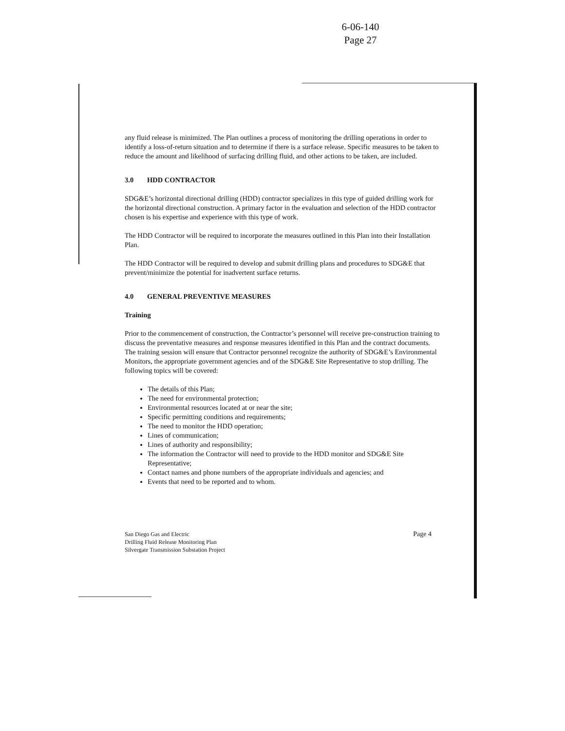6-06-140
Page 27
any fluid release is minimized. The Plan outlines a process of monitoring the drilling operations in order to identify a loss-of-return situation and to determine if there is a surface release. Specific measures to be taken to reduce the amount and likelihood of surfacing drilling fluid, and other actions to be taken, are included.
3.0 HDD CONTRACTOR
SDG&E’s horizontal directional drilling (HDD) contractor specializes in this type of guided drilling work for the horizontal directional construction. A primary factor in the evaluation and selection of the HDD contractor chosen is his expertise and experience with this type of work.
The HDD Contractor will be required to incorporate the measures outlined in this Plan into their Installation Plan.
The HDD Contractor will be required to develop and submit drilling plans and procedures to SDG&E that prevent/minimize the potential for inadvertent surface returns.
4.0 GENERAL PREVENTIVE MEASURES
Training
Prior to the commencement of construction, the Contractor’s personnel will receive pre-construction training to discuss the preventative measures and response measures identified in this Plan and the contract documents. The training session will ensure that Contractor personnel recognize the authority of SDG&E’s Environmental Monitors, the appropriate government agencies and of the SDG&E Site Representative to stop drilling. The following topics will be covered:
The details of this Plan;
The need for environmental protection;
Environmental resources located at or near the site;
Specific permitting conditions and requirements;
The need to monitor the HDD operation;
Lines of communication;
Lines of authority and responsibility;
The information the Contractor will need to provide to the HDD monitor and SDG&E Site Representative;
Contact names and phone numbers of the appropriate individuals and agencies; and
Events that need to be reported and to whom.
San Diego Gas and Electric
Drilling Fluid Release Monitoring Plan
Silvergate Transmission Substation Project
Page 4